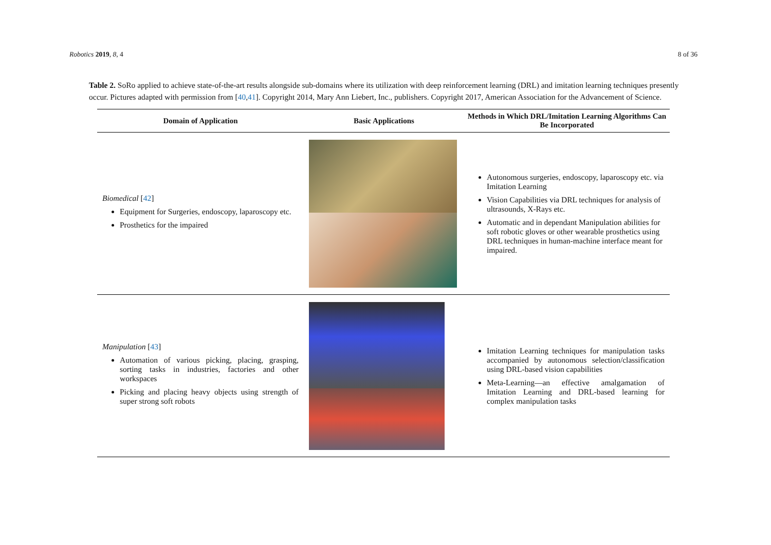Robotics 2019, 8, 4 8 of 36
Table 2. SoRo applied to achieve state-of-the-art results alongside sub-domains where its utilization with deep reinforcement learning (DRL) and imitation learning techniques presently occur. Pictures adapted with permission from [40,41]. Copyright 2014, Mary Ann Liebert, Inc., publishers. Copyright 2017, American Association for the Advancement of Science.
| Domain of Application | Basic Applications | Methods in Which DRL/Imitation Learning Algorithms Can Be Incorporated |
| --- | --- | --- |
| Biomedical [ 42 ] Equipment for Surgeries, endoscopy, laparoscopy etc. Prosthetics for the impaired | | Autonomous surgeries, endoscopy, laparoscopy etc. via Imitation Learning Vision Capabilities via DRL techniques for analysis of ultrasounds, X-Rays etc. Automatic and in dependant Manipulation abilities for soft robotic gloves or other wearable prosthetics using DRL techniques in human-machine interface meant for impaired. |
| Manipulation [ 43 ] Automation of various picking, placing, grasping, sorting tasks in industries, factories and other workspaces Picking and placing heavy objects using strength of super strong soft robots | | Imitation Learning techniques for manipulation tasks accompanied by autonomous selection/classification using DRL-based vision capabilities Meta-Learning—an effective amalgamation of Imitation Learning and DRL-based learning for complex manipulation tasks |